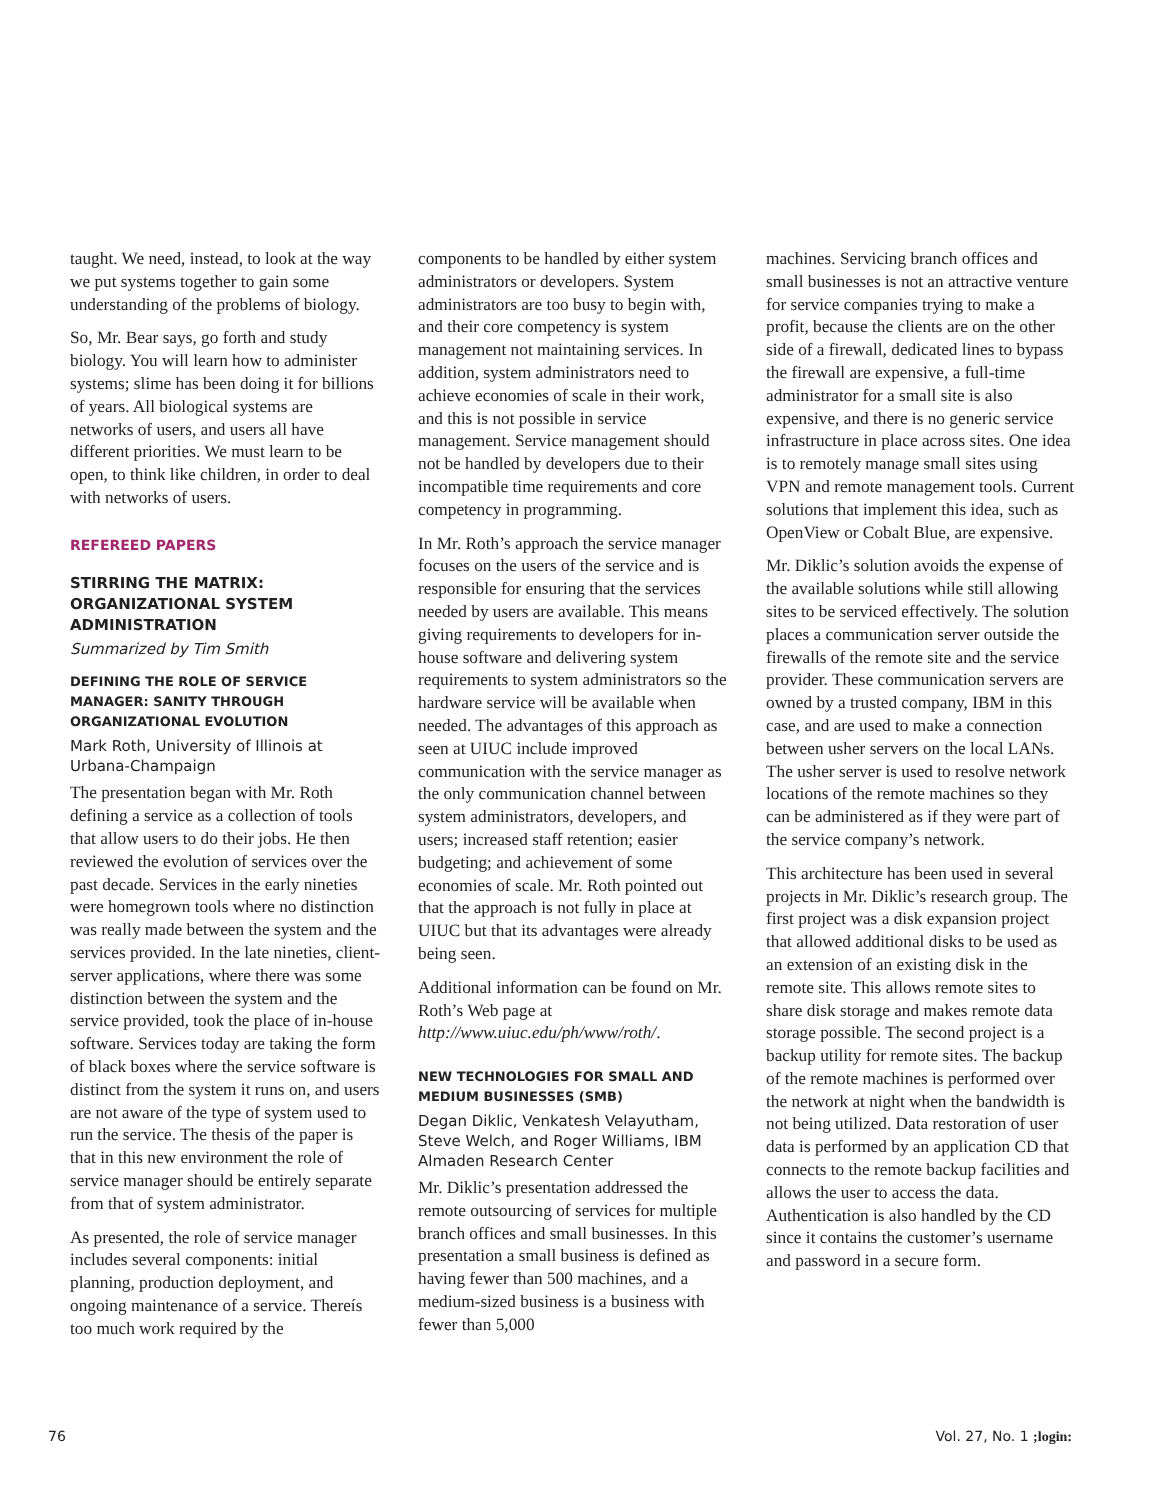taught. We need, instead, to look at the way we put systems together to gain some understanding of the problems of biology.
So, Mr. Bear says, go forth and study biology. You will learn how to administer systems; slime has been doing it for billions of years. All biological systems are networks of users, and users all have different priorities. We must learn to be open, to think like children, in order to deal with networks of users.
REFEREED PAPERS
STIRRING THE MATRIX: ORGANIZATIONAL SYSTEM ADMINISTRATION
Summarized by Tim Smith
DEFINING THE ROLE OF SERVICE MANAGER: SANITY THROUGH ORGANIZATIONAL EVOLUTION
Mark Roth, University of Illinois at Urbana-Champaign
The presentation began with Mr. Roth defining a service as a collection of tools that allow users to do their jobs. He then reviewed the evolution of services over the past decade. Services in the early nineties were homegrown tools where no distinction was really made between the system and the services provided. In the late nineties, client-server applications, where there was some distinction between the system and the service provided, took the place of in-house software. Services today are taking the form of black boxes where the service software is distinct from the system it runs on, and users are not aware of the type of system used to run the service. The thesis of the paper is that in this new environment the role of service manager should be entirely separate from that of system administrator.
As presented, the role of service manager includes several components: initial planning, production deployment, and ongoing maintenance of a service. Thereís too much work required by the
components to be handled by either system administrators or developers. System administrators are too busy to begin with, and their core competency is system management not maintaining services. In addition, system administrators need to achieve economies of scale in their work, and this is not possible in service management. Service management should not be handled by developers due to their incompatible time requirements and core competency in programming.
In Mr. Roth’s approach the service manager focuses on the users of the service and is responsible for ensuring that the services needed by users are available. This means giving requirements to developers for in-house software and delivering system requirements to system administrators so the hardware service will be available when needed. The advantages of this approach as seen at UIUC include improved communication with the service manager as the only communication channel between system administrators, developers, and users; increased staff retention; easier budgeting; and achievement of some economies of scale. Mr. Roth pointed out that the approach is not fully in place at UIUC but that its advantages were already being seen.
Additional information can be found on Mr. Roth’s Web page at http://www.uiuc.edu/ph/www/roth/.
NEW TECHNOLOGIES FOR SMALL AND MEDIUM BUSINESSES (SMB)
Degan Diklic, Venkatesh Velayutham, Steve Welch, and Roger Williams, IBM Almaden Research Center
Mr. Diklic’s presentation addressed the remote outsourcing of services for multiple branch offices and small businesses. In this presentation a small business is defined as having fewer than 500 machines, and a medium-sized business is a business with fewer than 5,000
machines. Servicing branch offices and small businesses is not an attractive venture for service companies trying to make a profit, because the clients are on the other side of a firewall, dedicated lines to bypass the firewall are expensive, a full-time administrator for a small site is also expensive, and there is no generic service infrastructure in place across sites. One idea is to remotely manage small sites using VPN and remote management tools. Current solutions that implement this idea, such as OpenView or Cobalt Blue, are expensive.
Mr. Diklic’s solution avoids the expense of the available solutions while still allowing sites to be serviced effectively. The solution places a communication server outside the firewalls of the remote site and the service provider. These communication servers are owned by a trusted company, IBM in this case, and are used to make a connection between usher servers on the local LANs. The usher server is used to resolve network locations of the remote machines so they can be administered as if they were part of the service company’s network.
This architecture has been used in several projects in Mr. Diklic’s research group. The first project was a disk expansion project that allowed additional disks to be used as an extension of an existing disk in the remote site. This allows remote sites to share disk storage and makes remote data storage possible. The second project is a backup utility for remote sites. The backup of the remote machines is performed over the network at night when the bandwidth is not being utilized. Data restoration of user data is performed by an application CD that connects to the remote backup facilities and allows the user to access the data. Authentication is also handled by the CD since it contains the customer’s username and password in a secure form.
76 Vol. 27, No. 1 ;login: